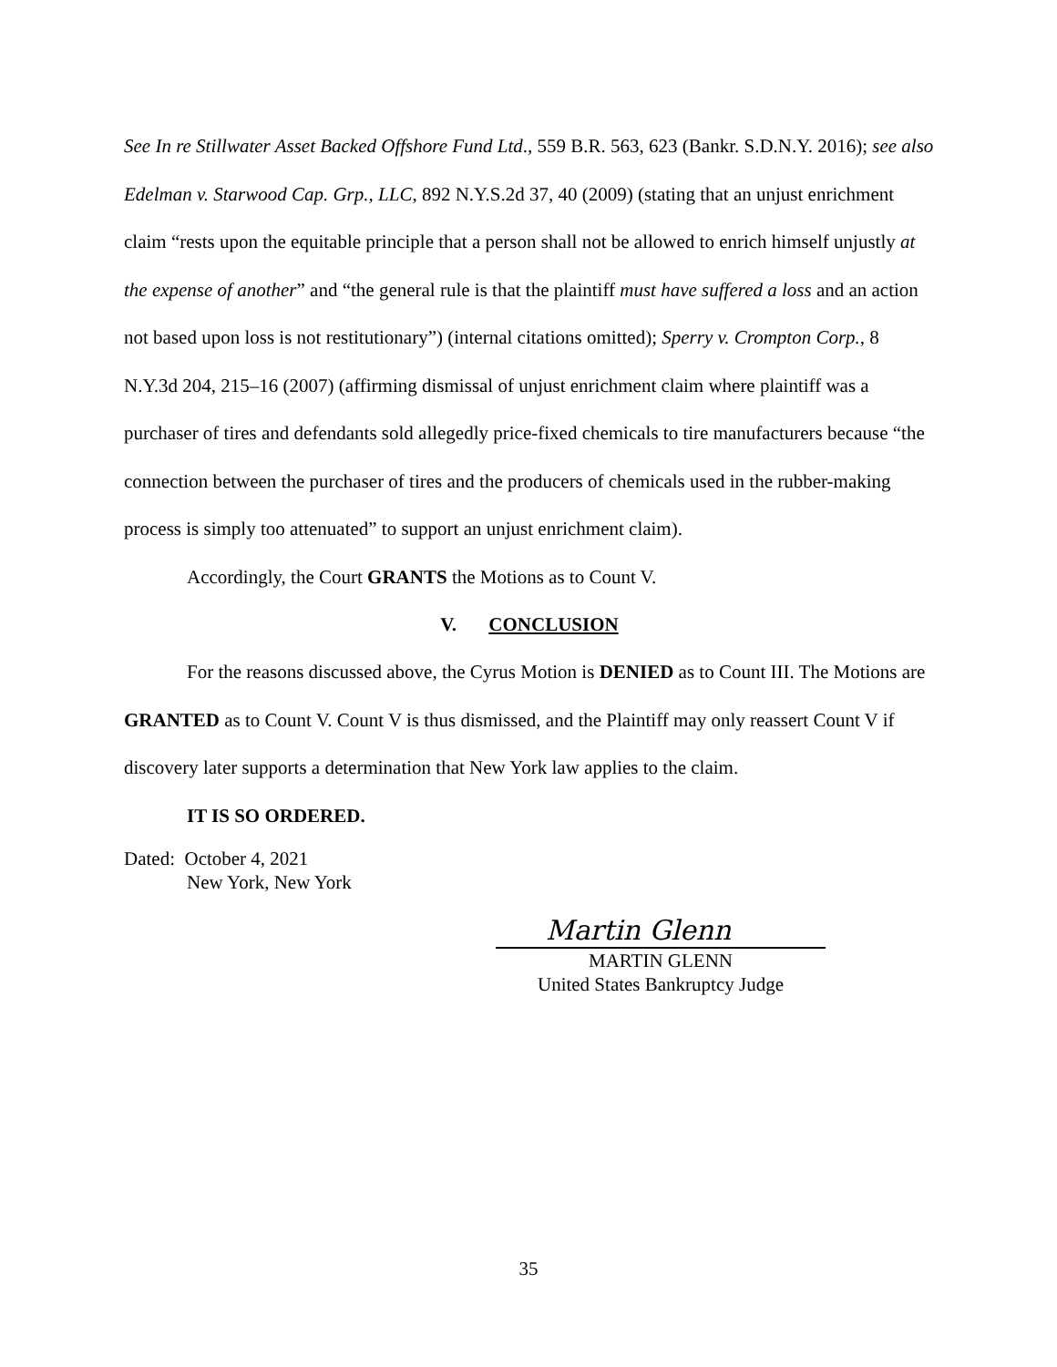See In re Stillwater Asset Backed Offshore Fund Ltd., 559 B.R. 563, 623 (Bankr. S.D.N.Y. 2016); see also Edelman v. Starwood Cap. Grp., LLC, 892 N.Y.S.2d 37, 40 (2009) (stating that an unjust enrichment claim “rests upon the equitable principle that a person shall not be allowed to enrich himself unjustly at the expense of another” and “the general rule is that the plaintiff must have suffered a loss and an action not based upon loss is not restitutionary”) (internal citations omitted); Sperry v. Crompton Corp., 8 N.Y.3d 204, 215–16 (2007) (affirming dismissal of unjust enrichment claim where plaintiff was a purchaser of tires and defendants sold allegedly price-fixed chemicals to tire manufacturers because “the connection between the purchaser of tires and the producers of chemicals used in the rubber-making process is simply too attenuated” to support an unjust enrichment claim).
Accordingly, the Court GRANTS the Motions as to Count V.
V. CONCLUSION
For the reasons discussed above, the Cyrus Motion is DENIED as to Count III. The Motions are GRANTED as to Count V. Count V is thus dismissed, and the Plaintiff may only reassert Count V if discovery later supports a determination that New York law applies to the claim.
IT IS SO ORDERED.
Dated: October 4, 2021
New York, New York
Martin Glenn
MARTIN GLENN
United States Bankruptcy Judge
35